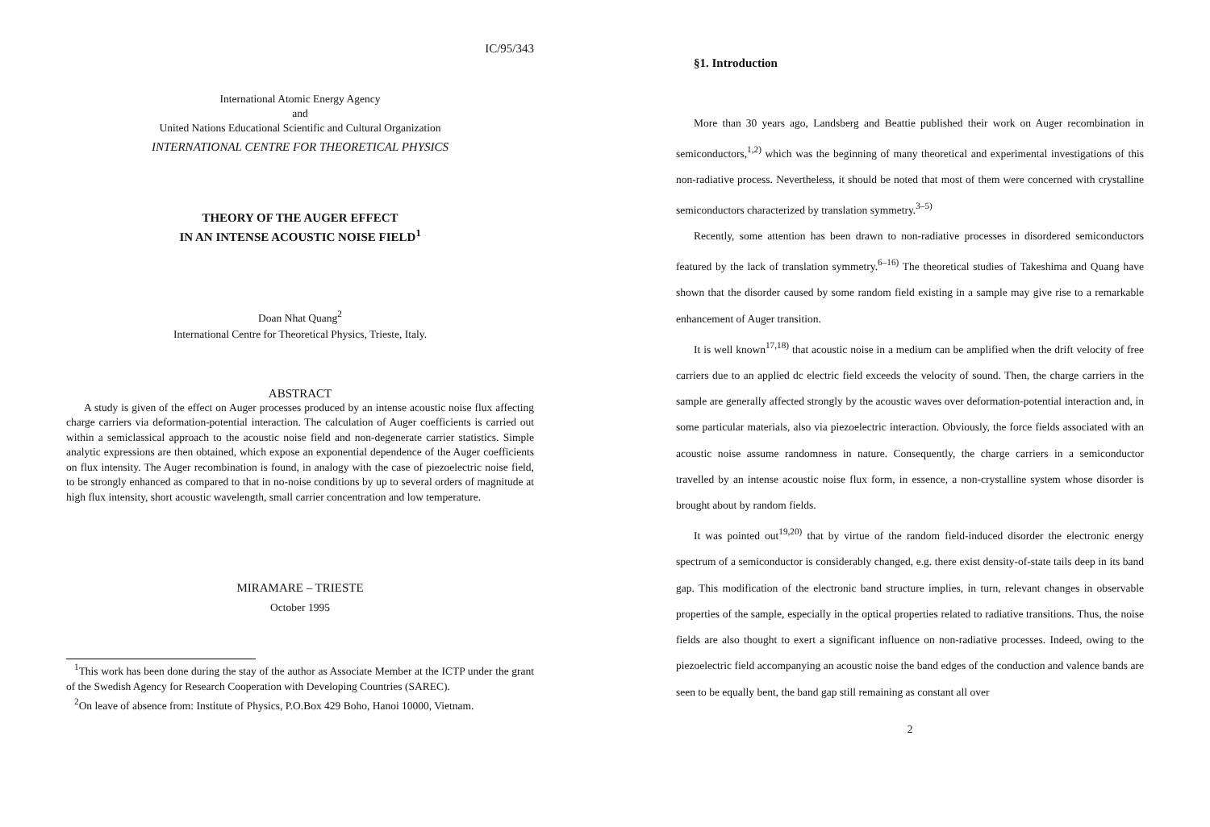IC/95/343
International Atomic Energy Agency
and
United Nations Educational Scientific and Cultural Organization
INTERNATIONAL CENTRE FOR THEORETICAL PHYSICS
THEORY OF THE AUGER EFFECT
IN AN INTENSE ACOUSTIC NOISE FIELD<sup>1</sup>
Doan Nhat Quang<sup>2</sup>
International Centre for Theoretical Physics, Trieste, Italy.
ABSTRACT
A study is given of the effect on Auger processes produced by an intense acoustic noise flux affecting charge carriers via deformation-potential interaction. The calculation of Auger coefficients is carried out within a semiclassical approach to the acoustic noise field and non-degenerate carrier statistics. Simple analytic expressions are then obtained, which expose an exponential dependence of the Auger coefficients on flux intensity. The Auger recombination is found, in analogy with the case of piezoelectric noise field, to be strongly enhanced as compared to that in no-noise conditions by up to several orders of magnitude at high flux intensity, short acoustic wavelength, small carrier concentration and low temperature.
MIRAMARE – TRIESTE
October 1995
<sup>1</sup> This work has been done during the stay of the author as Associate Member at the ICTP under the grant of the Swedish Agency for Research Cooperation with Developing Countries (SAREC).
<sup>2</sup> On leave of absence from: Institute of Physics, P.O.Box 429 Boho, Hanoi 10000, Vietnam.
§1. Introduction
More than 30 years ago, Landsberg and Beattie published their work on Auger recombination in semiconductors,<sup>1,2)</sup> which was the beginning of many theoretical and experimental investigations of this non-radiative process. Nevertheless, it should be noted that most of them were concerned with crystalline semiconductors characterized by translation symmetry.<sup>3–5)</sup>
Recently, some attention has been drawn to non-radiative processes in disordered semiconductors featured by the lack of translation symmetry.<sup>6–16)</sup> The theoretical studies of Takeshima and Quang have shown that the disorder caused by some random field existing in a sample may give rise to a remarkable enhancement of Auger transition.
It is well known<sup>17,18)</sup> that acoustic noise in a medium can be amplified when the drift velocity of free carriers due to an applied dc electric field exceeds the velocity of sound. Then, the charge carriers in the sample are generally affected strongly by the acoustic waves over deformation-potential interaction and, in some particular materials, also via piezoelectric interaction. Obviously, the force fields associated with an acoustic noise assume randomness in nature. Consequently, the charge carriers in a semiconductor travelled by an intense acoustic noise flux form, in essence, a non-crystalline system whose disorder is brought about by random fields.
It was pointed out<sup>19,20)</sup> that by virtue of the random field-induced disorder the electronic energy spectrum of a semiconductor is considerably changed, e.g. there exist density-of-state tails deep in its band gap. This modification of the electronic band structure implies, in turn, relevant changes in observable properties of the sample, especially in the optical properties related to radiative transitions. Thus, the noise fields are also thought to exert a significant influence on non-radiative processes. Indeed, owing to the piezoelectric field accompanying an acoustic noise the band edges of the conduction and valence bands are seen to be equally bent, the band gap still remaining as constant all over
2